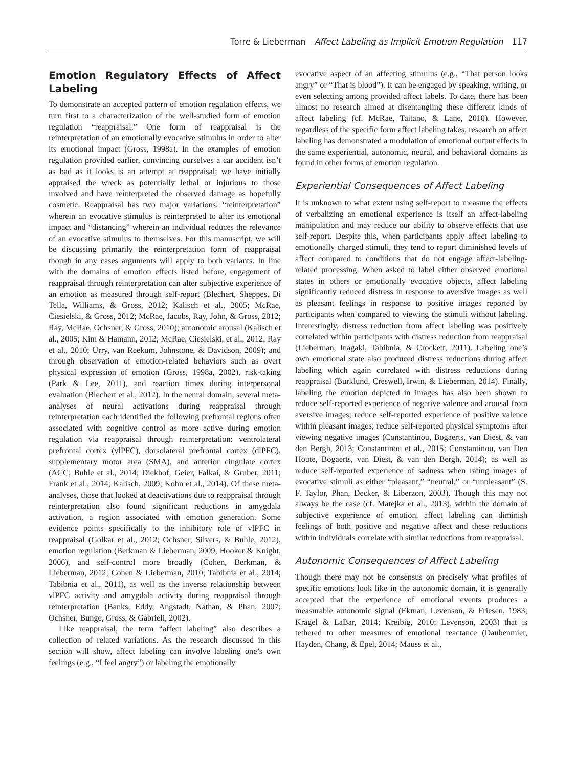Torre & Lieberman Affect Labeling as Implicit Emotion Regulation 117
Emotion Regulatory Effects of Affect Labeling
To demonstrate an accepted pattern of emotion regulation effects, we turn first to a characterization of the well-studied form of emotion regulation “reappraisal.” One form of reappraisal is the reinterpretation of an emotionally evocative stimulus in order to alter its emotional impact (Gross, 1998a). In the examples of emotion regulation provided earlier, convincing ourselves a car accident isn’t as bad as it looks is an attempt at reappraisal; we have initially appraised the wreck as potentially lethal or injurious to those involved and have reinterpreted the observed damage as hopefully cosmetic. Reappraisal has two major variations: “reinterpretation” wherein an evocative stimulus is reinterpreted to alter its emotional impact and “distancing” wherein an individual reduces the relevance of an evocative stimulus to themselves. For this manuscript, we will be discussing primarily the reinterpretation form of reappraisal though in any cases arguments will apply to both variants. In line with the domains of emotion effects listed before, engagement of reappraisal through reinterpretation can alter subjective experience of an emotion as measured through self-report (Blechert, Sheppes, Di Tella, Williams, & Gross, 2012; Kalisch et al., 2005; McRae, Ciesielski, & Gross, 2012; McRae, Jacobs, Ray, John, & Gross, 2012; Ray, McRae, Ochsner, & Gross, 2010); autonomic arousal (Kalisch et al., 2005; Kim & Hamann, 2012; McRae, Ciesielski, et al., 2012; Ray et al., 2010; Urry, van Reekum, Johnstone, & Davidson, 2009); and through observation of emotion-related behaviors such as overt physical expression of emotion (Gross, 1998a, 2002), risk-taking (Park & Lee, 2011), and reaction times during interpersonal evaluation (Blechert et al., 2012). In the neural domain, several meta-analyses of neural activations during reappraisal through reinterpretation each identified the following prefrontal regions often associated with cognitive control as more active during emotion regulation via reappraisal through reinterpretation: ventrolateral prefrontal cortex (vlPFC), dorsolateral prefrontal cortex (dlPFC), supplementary motor area (SMA), and anterior cingulate cortex (ACC; Buhle et al., 2014; Diekhof, Geier, Falkai, & Gruber, 2011; Frank et al., 2014; Kalisch, 2009; Kohn et al., 2014). Of these meta-analyses, those that looked at deactivations due to reappraisal through reinterpretation also found significant reductions in amygdala activation, a region associated with emotion generation. Some evidence points specifically to the inhibitory role of vlPFC in reappraisal (Golkar et al., 2012; Ochsner, Silvers, & Buhle, 2012), emotion regulation (Berkman & Lieberman, 2009; Hooker & Knight, 2006), and self-control more broadly (Cohen, Berkman, & Lieberman, 2012; Cohen & Lieberman, 2010; Tabibnia et al., 2014; Tabibnia et al., 2011), as well as the inverse relationship between vlPFC activity and amygdala activity during reappraisal through reinterpretation (Banks, Eddy, Angstadt, Nathan, & Phan, 2007; Ochsner, Bunge, Gross, & Gabrieli, 2002).
Like reappraisal, the term “affect labeling” also describes a collection of related variations. As the research discussed in this section will show, affect labeling can involve labeling one’s own feelings (e.g., “I feel angry”) or labeling the emotionally
evocative aspect of an affecting stimulus (e.g., “That person looks angry” or “That is blood”). It can be engaged by speaking, writing, or even selecting among provided affect labels. To date, there has been almost no research aimed at disentangling these different kinds of affect labeling (cf. McRae, Taitano, & Lane, 2010). However, regardless of the specific form affect labeling takes, research on affect labeling has demonstrated a modulation of emotional output effects in the same experiential, autonomic, neural, and behavioral domains as found in other forms of emotion regulation.
Experiential Consequences of Affect Labeling
It is unknown to what extent using self-report to measure the effects of verbalizing an emotional experience is itself an affect-labeling manipulation and may reduce our ability to observe effects that use self-report. Despite this, when participants apply affect labeling to emotionally charged stimuli, they tend to report diminished levels of affect compared to conditions that do not engage affect-labeling-related processing. When asked to label either observed emotional states in others or emotionally evocative objects, affect labeling significantly reduced distress in response to aversive images as well as pleasant feelings in response to positive images reported by participants when compared to viewing the stimuli without labeling. Interestingly, distress reduction from affect labeling was positively correlated within participants with distress reduction from reappraisal (Lieberman, Inagaki, Tabibnia, & Crockett, 2011). Labeling one’s own emotional state also produced distress reductions during affect labeling which again correlated with distress reductions during reappraisal (Burklund, Creswell, Irwin, & Lieberman, 2014). Finally, labeling the emotion depicted in images has also been shown to reduce self-reported experience of negative valence and arousal from aversive images; reduce self-reported experience of positive valence within pleasant images; reduce self-reported physical symptoms after viewing negative images (Constantinou, Bogaerts, van Diest, & van den Bergh, 2013; Constantinou et al., 2015; Constantinou, van Den Houte, Bogaerts, van Diest, & van den Bergh, 2014); as well as reduce self-reported experience of sadness when rating images of evocative stimuli as either “pleasant,” “neutral,” or “unpleasant” (S. F. Taylor, Phan, Decker, & Liberzon, 2003). Though this may not always be the case (cf. Matejka et al., 2013), within the domain of subjective experience of emotion, affect labeling can diminish feelings of both positive and negative affect and these reductions within individuals correlate with similar reductions from reappraisal.
Autonomic Consequences of Affect Labeling
Though there may not be consensus on precisely what profiles of specific emotions look like in the autonomic domain, it is generally accepted that the experience of emotional events produces a measurable autonomic signal (Ekman, Levenson, & Friesen, 1983; Kragel & LaBar, 2014; Kreibig, 2010; Levenson, 2003) that is tethered to other measures of emotional reactance (Daubenmier, Hayden, Chang, & Epel, 2014; Mauss et al.,